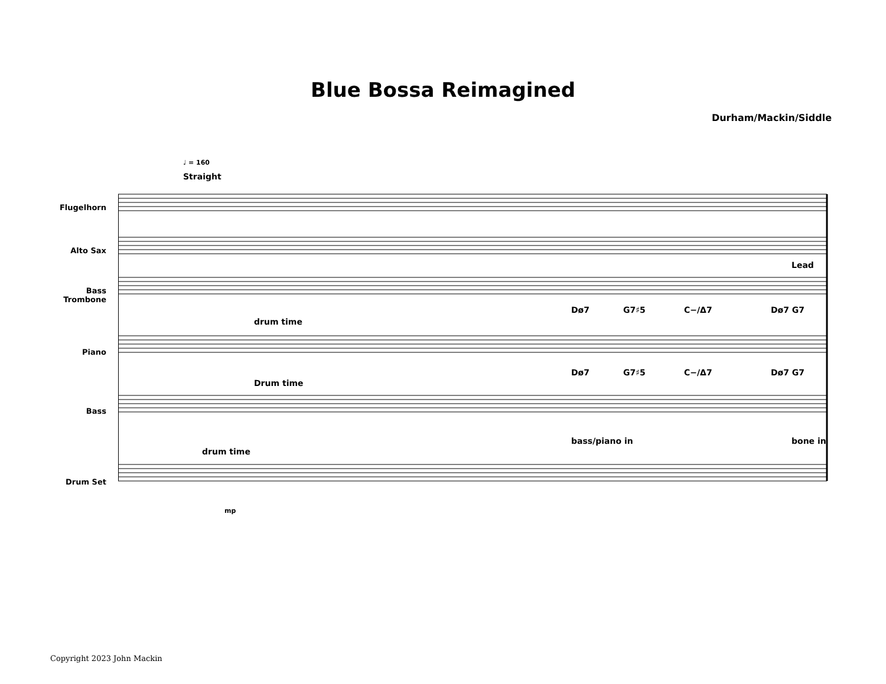Blue Bossa Reimagined
Durham/Mackin/Siddle
♩ = 160
Straight
Flugelhorn
Alto Sax
Bass Trombone
Piano
Bass
Drum Set
drum time
Drum time
drum time
Lead
Dø7 G7♯5 C−/Δ7 Dø7 G7
Dø7 G7♯5 C−/Δ7 Dø7 G7
bass/piano in bone in
mp
Copyright 2023 John Mackin